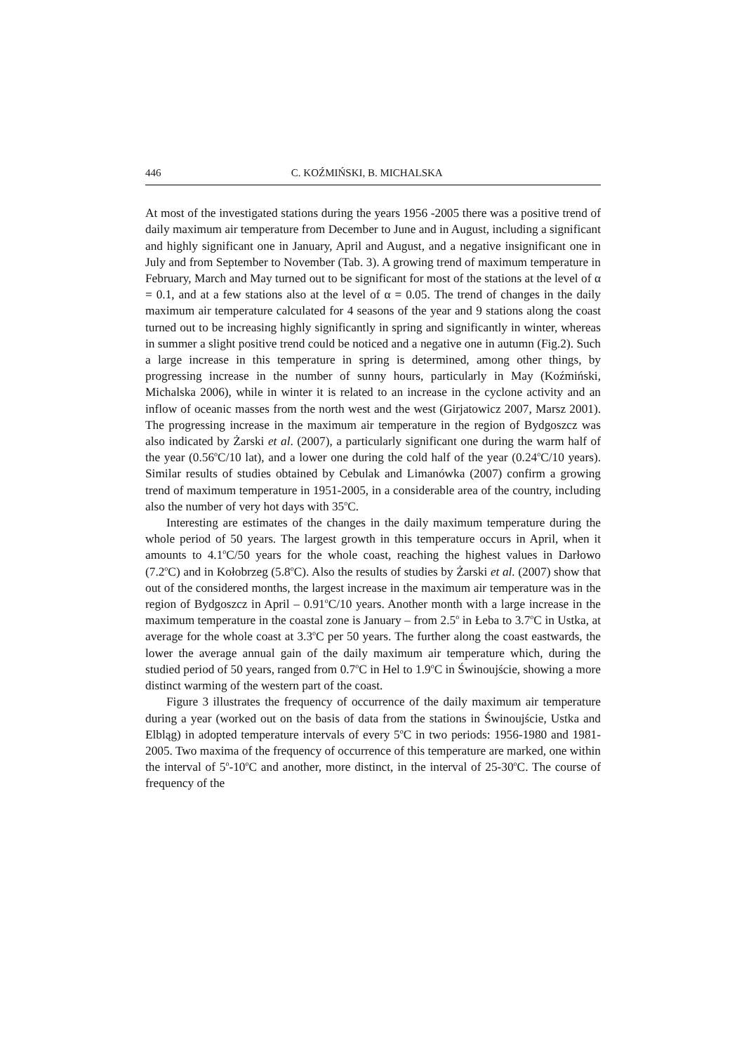446 C. KOŹMIŃSKI, B. MICHALSKA
At most of the investigated stations during the years 1956 -2005 there was a positive trend of daily maximum air temperature from December to June and in August, including a significant and highly significant one in January, April and August, and a negative insignificant one in July and from September to November (Tab. 3). A growing trend of maximum temperature in February, March and May turned out to be significant for most of the stations at the level of α = 0.1, and at a few stations also at the level of α = 0.05. The trend of changes in the daily maximum air temperature calculated for 4 seasons of the year and 9 stations along the coast turned out to be increasing highly significantly in spring and significantly in winter, whereas in summer a slight positive trend could be noticed and a negative one in autumn (Fig.2). Such a large increase in this temperature in spring is determined, among other things, by progressing increase in the number of sunny hours, particularly in May (Koźmiński, Michalska 2006), while in winter it is related to an increase in the cyclone activity and an inflow of oceanic masses from the north west and the west (Girjatowicz 2007, Marsz 2001). The progressing increase in the maximum air temperature in the region of Bydgoszcz was also indicated by Żarski et al. (2007), a particularly significant one during the warm half of the year (0.56<sup>o</sup>C/10 lat), and a lower one during the cold half of the year (0.24<sup>o</sup>C/10 years). Similar results of studies obtained by Cebulak and Limanówka (2007) confirm a growing trend of maximum temperature in 1951-2005, in a considerable area of the country, including also the number of very hot days with 35<sup>o</sup>C.
Interesting are estimates of the changes in the daily maximum temperature during the whole period of 50 years. The largest growth in this temperature occurs in April, when it amounts to 4.1<sup>o</sup>C/50 years for the whole coast, reaching the highest values in Darłowo (7.2<sup>o</sup>C) and in Kołobrzeg (5.8<sup>o</sup>C). Also the results of studies by Żarski et al. (2007) show that out of the considered months, the largest increase in the maximum air temperature was in the region of Bydgoszcz in April – 0.91<sup>o</sup>C/10 years. Another month with a large increase in the maximum temperature in the coastal zone is January – from 2.5<sup>o</sup> in Łeba to 3.7<sup>o</sup>C in Ustka, at average for the whole coast at 3.3<sup>o</sup>C per 50 years. The further along the coast eastwards, the lower the average annual gain of the daily maximum air temperature which, during the studied period of 50 years, ranged from 0.7<sup>o</sup>C in Hel to 1.9<sup>o</sup>C in Świnoujście, showing a more distinct warming of the western part of the coast.
Figure 3 illustrates the frequency of occurrence of the daily maximum air temperature during a year (worked out on the basis of data from the stations in Świnoujście, Ustka and Elbląg) in adopted temperature intervals of every 5<sup>o</sup>C in two periods: 1956-1980 and 1981-2005. Two maxima of the frequency of occurrence of this temperature are marked, one within the interval of 5<sup>o</sup>-10<sup>o</sup>C and another, more distinct, in the interval of 25-30<sup>o</sup>C. The course of frequency of the